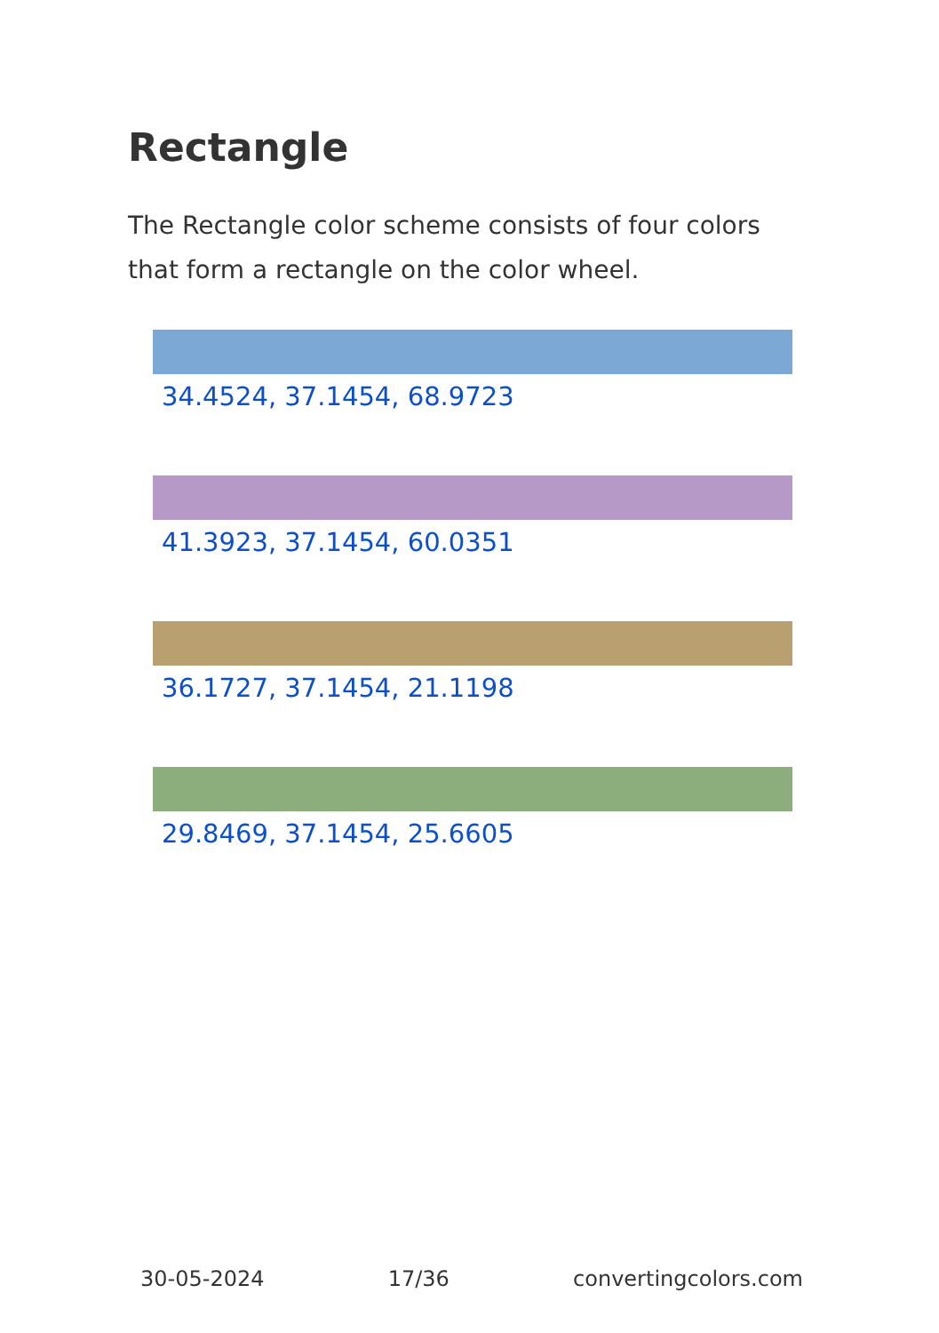Rectangle
The Rectangle color scheme consists of four colors that form a rectangle on the color wheel.
34.4524, 37.1454, 68.9723
41.3923, 37.1454, 60.0351
36.1727, 37.1454, 21.1198
29.8469, 37.1454, 25.6605
30-05-2024 17/36 convertingcolors.com